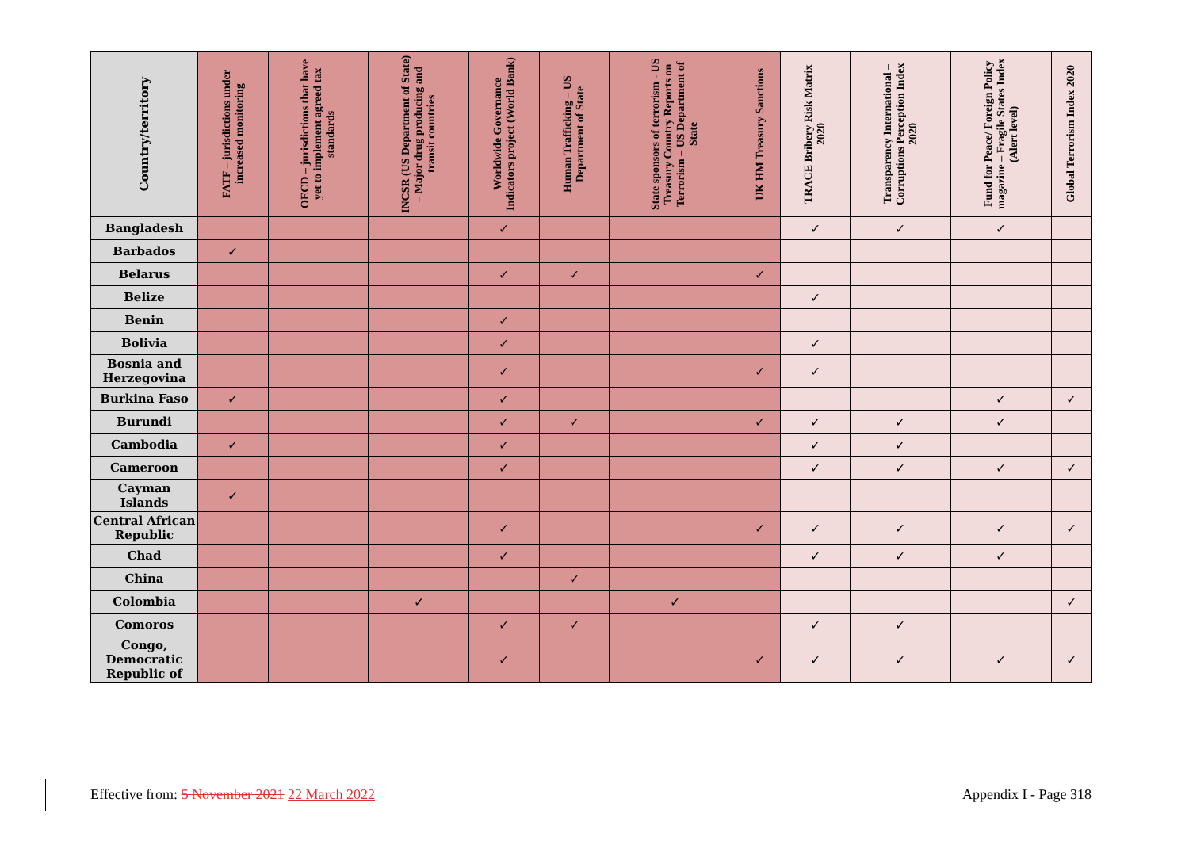| Country/territory | FATF – jurisdictions under increased monitoring | OECD – jurisdictions that have yet to implement agreed tax standards | INCSR (US Department of State) – Major drug producing and transit countries | Worldwide Governance Indicators project (World Bank) | Human Trafficking – US Department of State | State sponsors of terrorism - US Treasury Country Reports on Terrorism – US Department of State | UK HM Treasury Sanctions | TRACE Bribery Risk Matrix 2020 | Transparency International – Corruptions Perception Index 2020 | Fund for Peace/ Foreign Policy magazine – Fragile States Index (Alert level) | Global Terrorism Index 2020 |
| --- | --- | --- | --- | --- | --- | --- | --- | --- | --- | --- | --- |
| Bangladesh | | | | ✓ | | | | ✓ | ✓ | ✓ | |
| Barbados | ✓ | | | | | | | | | | |
| Belarus | | | | ✓ | ✓ | | ✓ | | | | |
| Belize | | | | | | | | ✓ | | | |
| Benin | | | | ✓ | | | | | | | |
| Bolivia | | | | ✓ | | | | ✓ | | | |
| Bosnia and Herzegovina | | | | ✓ | | | ✓ | ✓ | | | |
| Burkina Faso | ✓ | | | ✓ | | | | | | ✓ | ✓ |
| Burundi | | | | ✓ | ✓ | | ✓ | ✓ | ✓ | ✓ | |
| Cambodia | ✓ | | | ✓ | | | | ✓ | ✓ | | |
| Cameroon | | | | ✓ | | | | ✓ | ✓ | ✓ | ✓ |
| Cayman Islands | ✓ | | | | | | | | | | |
| Central African Republic | | | | ✓ | | | ✓ | ✓ | ✓ | ✓ | ✓ |
| Chad | | | | ✓ | | | | ✓ | ✓ | ✓ | |
| China | | | | | ✓ | | | | | | |
| Colombia | | | ✓ | | | ✓ | | | | | ✓ |
| Comoros | | | | ✓ | ✓ | | | ✓ | ✓ | | |
| Congo, Democratic Republic of | | | | ✓ | | | ✓ | ✓ | ✓ | ✓ | ✓ |
Effective from: 5 November 2021 22 March 2022 Appendix I - Page 318